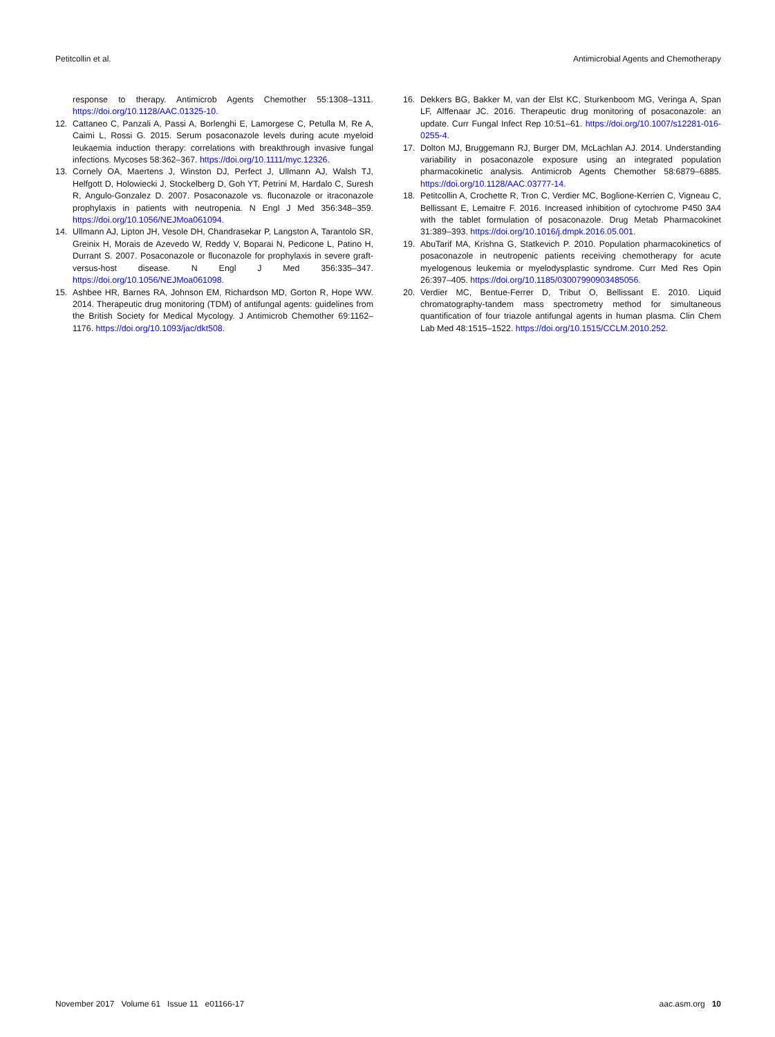Petitcollin et al. Antimicrobial Agents and Chemotherapy
response to therapy. Antimicrob Agents Chemother 55:1308–1311. https://doi.org/10.1128/AAC.01325-10.
12. Cattaneo C, Panzali A, Passi A, Borlenghi E, Lamorgese C, Petulla M, Re A, Caimi L, Rossi G. 2015. Serum posaconazole levels during acute myeloid leukaemia induction therapy: correlations with breakthrough invasive fungal infections. Mycoses 58:362–367. https://doi.org/10.1111/myc.12326.
13. Cornely OA, Maertens J, Winston DJ, Perfect J, Ullmann AJ, Walsh TJ, Helfgott D, Holowiecki J, Stockelberg D, Goh YT, Petrini M, Hardalo C, Suresh R, Angulo-Gonzalez D. 2007. Posaconazole vs. fluconazole or itraconazole prophylaxis in patients with neutropenia. N Engl J Med 356:348–359. https://doi.org/10.1056/NEJMoa061094.
14. Ullmann AJ, Lipton JH, Vesole DH, Chandrasekar P, Langston A, Tarantolo SR, Greinix H, Morais de Azevedo W, Reddy V, Boparai N, Pedicone L, Patino H, Durrant S. 2007. Posaconazole or fluconazole for prophylaxis in severe graft-versus-host disease. N Engl J Med 356:335–347. https://doi.org/10.1056/NEJMoa061098.
15. Ashbee HR, Barnes RA, Johnson EM, Richardson MD, Gorton R, Hope WW. 2014. Therapeutic drug monitoring (TDM) of antifungal agents: guidelines from the British Society for Medical Mycology. J Antimicrob Chemother 69:1162–1176. https://doi.org/10.1093/jac/dkt508.
16. Dekkers BG, Bakker M, van der Elst KC, Sturkenboom MG, Veringa A, Span LF, Alffenaar JC. 2016. Therapeutic drug monitoring of posaconazole: an update. Curr Fungal Infect Rep 10:51–61. https://doi.org/10.1007/s12281-016-0255-4.
17. Dolton MJ, Bruggemann RJ, Burger DM, McLachlan AJ. 2014. Understanding variability in posaconazole exposure using an integrated population pharmacokinetic analysis. Antimicrob Agents Chemother 58:6879–6885. https://doi.org/10.1128/AAC.03777-14.
18. Petitcollin A, Crochette R, Tron C, Verdier MC, Boglione-Kerrien C, Vigneau C, Bellissant E, Lemaitre F. 2016. Increased inhibition of cytochrome P450 3A4 with the tablet formulation of posaconazole. Drug Metab Pharmacokinet 31:389–393. https://doi.org/10.1016/j.dmpk.2016.05.001.
19. AbuTarif MA, Krishna G, Statkevich P. 2010. Population pharmacokinetics of posaconazole in neutropenic patients receiving chemotherapy for acute myelogenous leukemia or myelodysplastic syndrome. Curr Med Res Opin 26:397–405. https://doi.org/10.1185/03007990903485056.
20. Verdier MC, Bentue-Ferrer D, Tribut O, Bellissant E. 2010. Liquid chromatography-tandem mass spectrometry method for simultaneous quantification of four triazole antifungal agents in human plasma. Clin Chem Lab Med 48:1515–1522. https://doi.org/10.1515/CCLM.2010.252.
November 2017 Volume 61 Issue 11 e01166-17 aac.asm.org 10